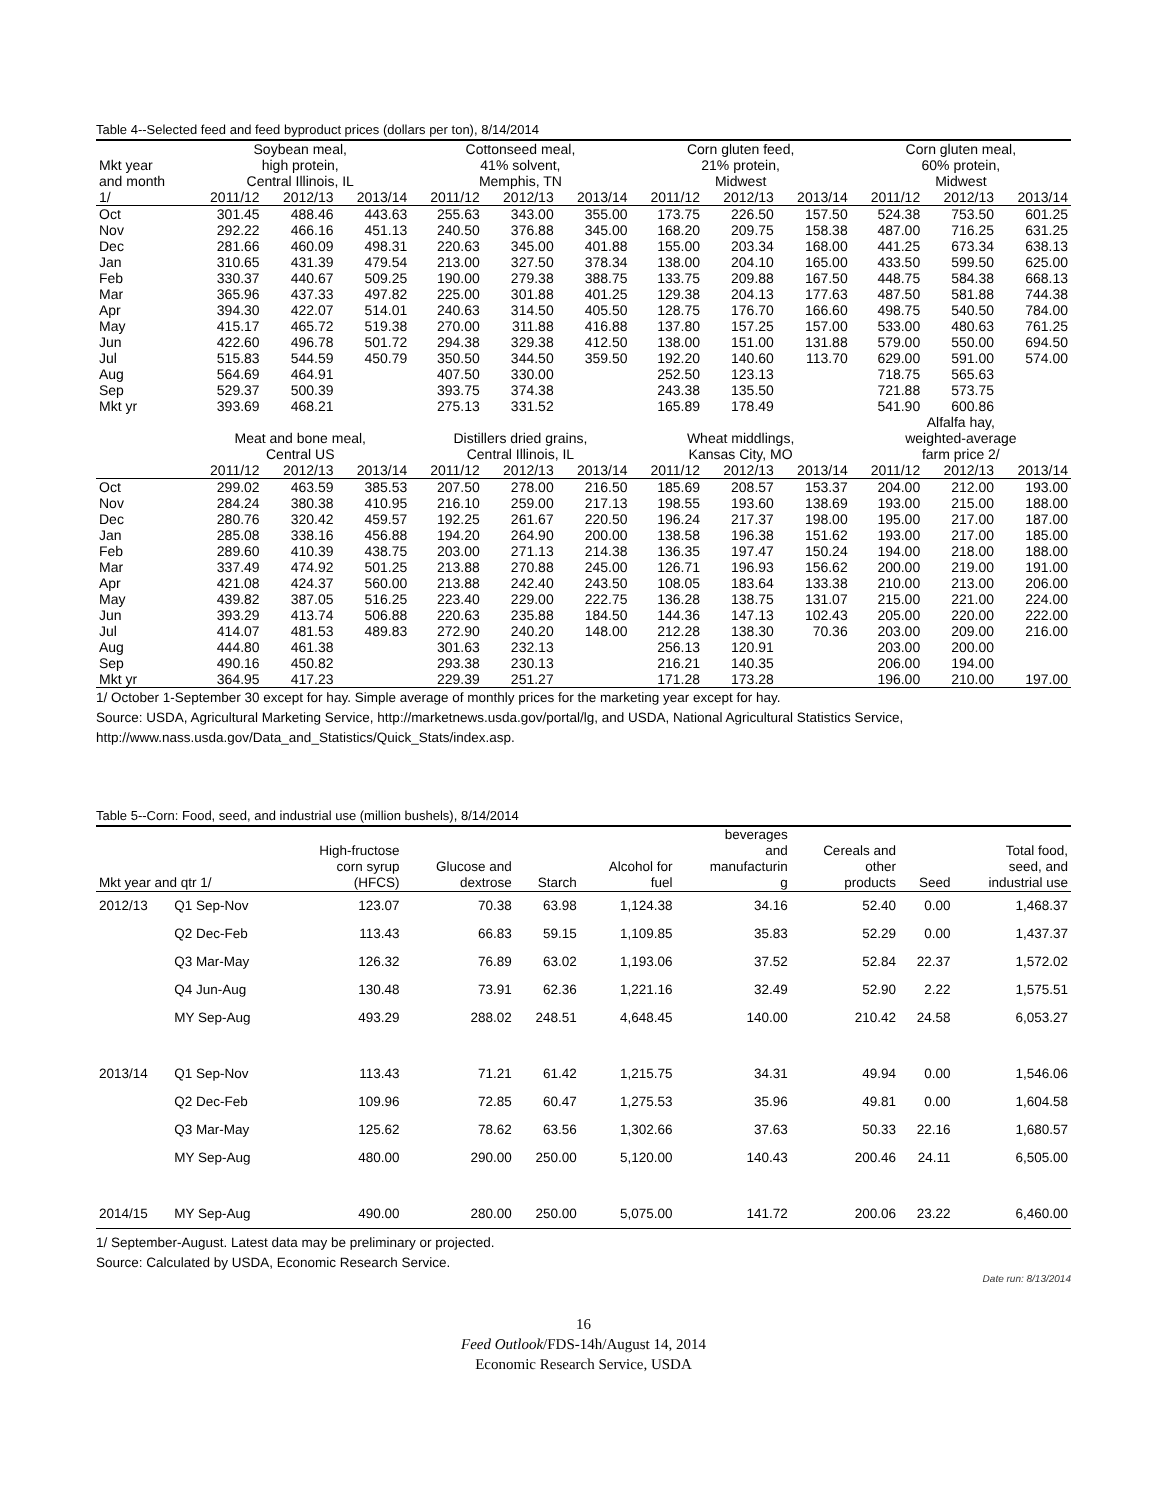Table 4--Selected feed and feed byproduct prices (dollars per ton), 8/14/2014
| | Soybean meal, | | | Cottonseed meal, | | | Corn gluten feed, | | | Corn gluten meal, | | |
| --- | --- | --- | --- | --- | --- | --- | --- | --- | --- | --- | --- | --- |
| Mkt year | high protein, | | | 41% solvent, | | | 21% protein, | | | 60% protein, | | |
| and month | Central Illinois, IL | | | Memphis, TN | | | Midwest | | | Midwest | | |
| 1/ | 2011/12 | 2012/13 | 2013/14 | 2011/12 | 2012/13 | 2013/14 | 2011/12 | 2012/13 | 2013/14 | 2011/12 | 2012/13 | 2013/14 |
| Oct | 301.45 | 488.46 | 443.63 | 255.63 | 343.00 | 355.00 | 173.75 | 226.50 | 157.50 | 524.38 | 753.50 | 601.25 |
| Nov | 292.22 | 466.16 | 451.13 | 240.50 | 376.88 | 345.00 | 168.20 | 209.75 | 158.38 | 487.00 | 716.25 | 631.25 |
| Dec | 281.66 | 460.09 | 498.31 | 220.63 | 345.00 | 401.88 | 155.00 | 203.34 | 168.00 | 441.25 | 673.34 | 638.13 |
| Jan | 310.65 | 431.39 | 479.54 | 213.00 | 327.50 | 378.34 | 138.00 | 204.10 | 165.00 | 433.50 | 599.50 | 625.00 |
| Feb | 330.37 | 440.67 | 509.25 | 190.00 | 279.38 | 388.75 | 133.75 | 209.88 | 167.50 | 448.75 | 584.38 | 668.13 |
| Mar | 365.96 | 437.33 | 497.82 | 225.00 | 301.88 | 401.25 | 129.38 | 204.13 | 177.63 | 487.50 | 581.88 | 744.38 |
| Apr | 394.30 | 422.07 | 514.01 | 240.63 | 314.50 | 405.50 | 128.75 | 176.70 | 166.60 | 498.75 | 540.50 | 784.00 |
| May | 415.17 | 465.72 | 519.38 | 270.00 | 311.88 | 416.88 | 137.80 | 157.25 | 157.00 | 533.00 | 480.63 | 761.25 |
| Jun | 422.60 | 496.78 | 501.72 | 294.38 | 329.38 | 412.50 | 138.00 | 151.00 | 131.88 | 579.00 | 550.00 | 694.50 |
| Jul | 515.83 | 544.59 | 450.79 | 350.50 | 344.50 | 359.50 | 192.20 | 140.60 | 113.70 | 629.00 | 591.00 | 574.00 |
| Aug | 564.69 | 464.91 | | 407.50 | 330.00 | | 252.50 | 123.13 | | 718.75 | 565.63 | |
| Sep | 529.37 | 500.39 | | 393.75 | 374.38 | | 243.38 | 135.50 | | 721.88 | 573.75 | |
| Mkt yr | 393.69 | 468.21 | | 275.13 | 331.52 | | 165.89 | 178.49 | | 541.90 | 600.86 | |
| | | | | | | | | | | Alfalfa hay, | | |
| | Meat and bone meal, | | | Distillers dried grains, | | | Wheat middlings, | | | weighted-average | | |
| | Central US | | | Central Illinois, IL | | | Kansas City, MO | | | farm price 2/ | | |
| | 2011/12 | 2012/13 | 2013/14 | 2011/12 | 2012/13 | 2013/14 | 2011/12 | 2012/13 | 2013/14 | 2011/12 | 2012/13 | 2013/14 |
| Oct | 299.02 | 463.59 | 385.53 | 207.50 | 278.00 | 216.50 | 185.69 | 208.57 | 153.37 | 204.00 | 212.00 | 193.00 |
| Nov | 284.24 | 380.38 | 410.95 | 216.10 | 259.00 | 217.13 | 198.55 | 193.60 | 138.69 | 193.00 | 215.00 | 188.00 |
| Dec | 280.76 | 320.42 | 459.57 | 192.25 | 261.67 | 220.50 | 196.24 | 217.37 | 198.00 | 195.00 | 217.00 | 187.00 |
| Jan | 285.08 | 338.16 | 456.88 | 194.20 | 264.90 | 200.00 | 138.58 | 196.38 | 151.62 | 193.00 | 217.00 | 185.00 |
| Feb | 289.60 | 410.39 | 438.75 | 203.00 | 271.13 | 214.38 | 136.35 | 197.47 | 150.24 | 194.00 | 218.00 | 188.00 |
| Mar | 337.49 | 474.92 | 501.25 | 213.88 | 270.88 | 245.00 | 126.71 | 196.93 | 156.62 | 200.00 | 219.00 | 191.00 |
| Apr | 421.08 | 424.37 | 560.00 | 213.88 | 242.40 | 243.50 | 108.05 | 183.64 | 133.38 | 210.00 | 213.00 | 206.00 |
| May | 439.82 | 387.05 | 516.25 | 223.40 | 229.00 | 222.75 | 136.28 | 138.75 | 131.07 | 215.00 | 221.00 | 224.00 |
| Jun | 393.29 | 413.74 | 506.88 | 220.63 | 235.88 | 184.50 | 144.36 | 147.13 | 102.43 | 205.00 | 220.00 | 222.00 |
| Jul | 414.07 | 481.53 | 489.83 | 272.90 | 240.20 | 148.00 | 212.28 | 138.30 | 70.36 | 203.00 | 209.00 | 216.00 |
| Aug | 444.80 | 461.38 | | 301.63 | 232.13 | | 256.13 | 120.91 | | 203.00 | 200.00 | |
| Sep | 490.16 | 450.82 | | 293.38 | 230.13 | | 216.21 | 140.35 | | 206.00 | 194.00 | |
| Mkt yr | 364.95 | 417.23 | | 229.39 | 251.27 | | 171.28 | 173.28 | | 196.00 | 210.00 | 197.00 |
1/ October 1-September 30 except for hay. Simple average of monthly prices for the marketing year except for hay.
Source: USDA, Agricultural Marketing Service, http://marketnews.usda.gov/portal/lg, and USDA, National Agricultural Statistics Service,
http://www.nass.usda.gov/Data_and_Statistics/Quick_Stats/index.asp.
Table 5--Corn: Food, seed, and industrial use (million bushels), 8/14/2014
| | | | | | | beverages | | | |
| --- | --- | --- | --- | --- | --- | --- | --- | --- | --- |
| | | High-fructose | | | | and | Cereals and | | Total food, |
| | | corn syrup | Glucose and | | Alcohol for | manufacturin | other | | seed, and |
| Mkt year and qtr 1/ | | (HFCS) | dextrose | Starch | fuel | g | products | Seed | industrial use |
| 2012/13 | Q1 Sep-Nov | 123.07 | 70.38 | 63.98 | 1,124.38 | 34.16 | 52.40 | 0.00 | 1,468.37 |
| | Q2 Dec-Feb | 113.43 | 66.83 | 59.15 | 1,109.85 | 35.83 | 52.29 | 0.00 | 1,437.37 |
| | Q3 Mar-May | 126.32 | 76.89 | 63.02 | 1,193.06 | 37.52 | 52.84 | 22.37 | 1,572.02 |
| | Q4 Jun-Aug | 130.48 | 73.91 | 62.36 | 1,221.16 | 32.49 | 52.90 | 2.22 | 1,575.51 |
| | MY Sep-Aug | 493.29 | 288.02 | 248.51 | 4,648.45 | 140.00 | 210.42 | 24.58 | 6,053.27 |
| 2013/14 | Q1 Sep-Nov | 113.43 | 71.21 | 61.42 | 1,215.75 | 34.31 | 49.94 | 0.00 | 1,546.06 |
| | Q2 Dec-Feb | 109.96 | 72.85 | 60.47 | 1,275.53 | 35.96 | 49.81 | 0.00 | 1,604.58 |
| | Q3 Mar-May | 125.62 | 78.62 | 63.56 | 1,302.66 | 37.63 | 50.33 | 22.16 | 1,680.57 |
| | MY Sep-Aug | 480.00 | 290.00 | 250.00 | 5,120.00 | 140.43 | 200.46 | 24.11 | 6,505.00 |
| 2014/15 | MY Sep-Aug | 490.00 | 280.00 | 250.00 | 5,075.00 | 141.72 | 200.06 | 23.22 | 6,460.00 |
1/ September-August. Latest data may be preliminary or projected.
Source: Calculated by USDA, Economic Research Service.
Date run: 8/13/2014
16
Feed Outlook/FDS-14h/August 14, 2014
Economic Research Service, USDA